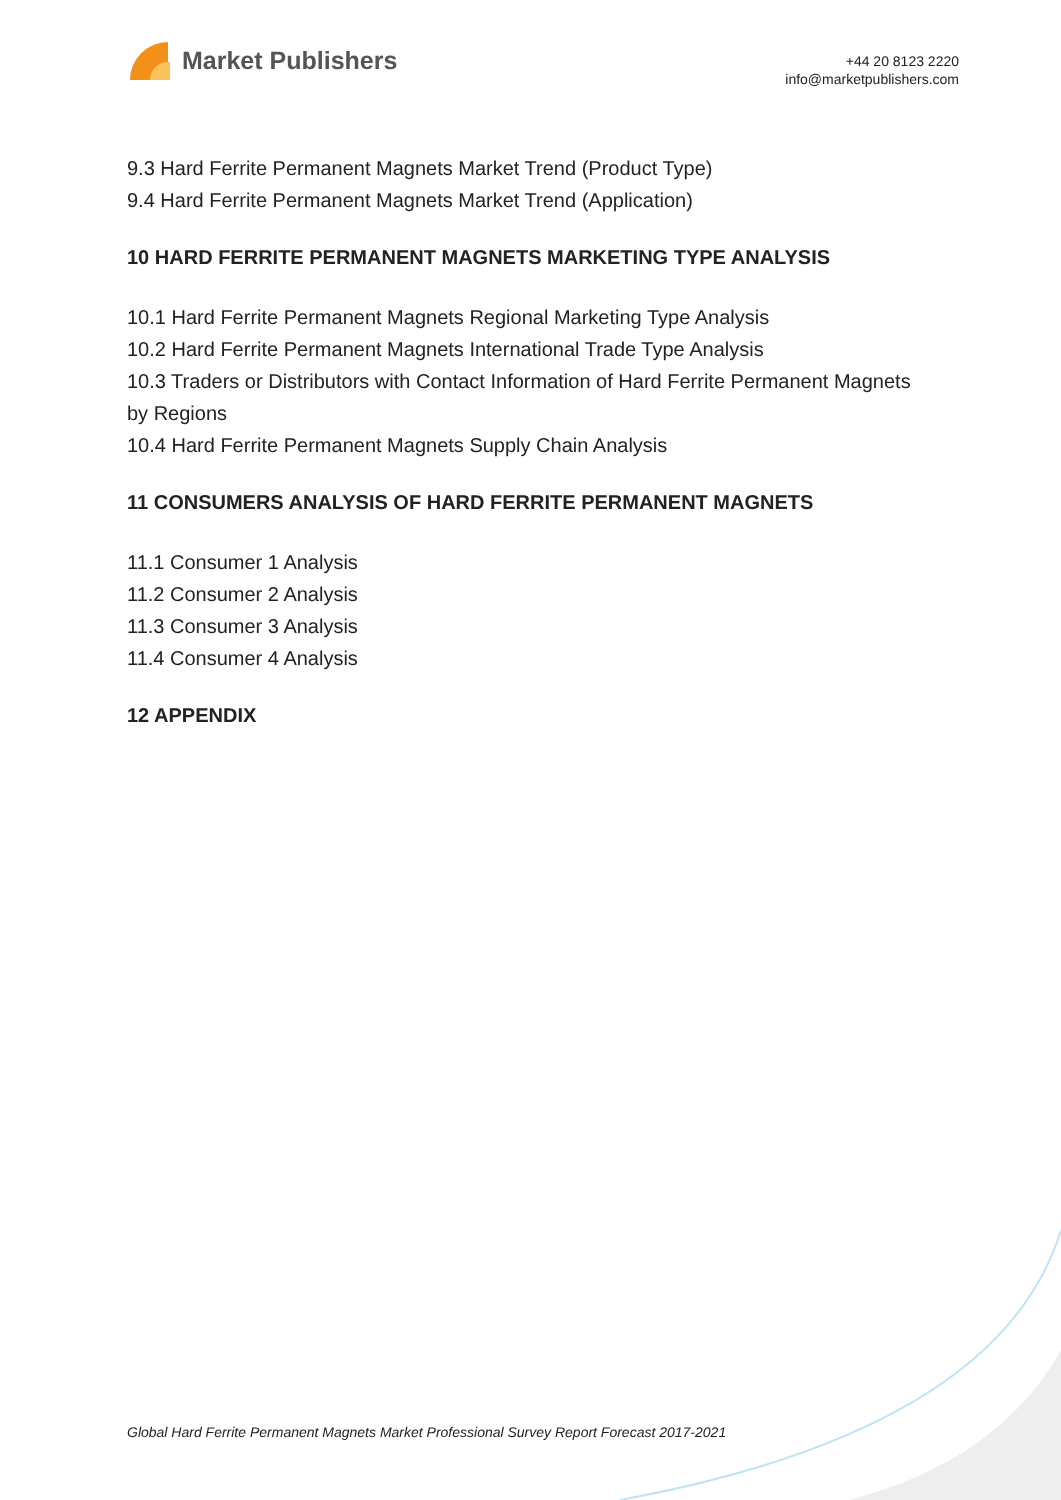Market Publishers
+44 20 8123 2220
info@marketpublishers.com
9.3 Hard Ferrite Permanent Magnets Market Trend (Product Type)
9.4 Hard Ferrite Permanent Magnets Market Trend (Application)
10 HARD FERRITE PERMANENT MAGNETS MARKETING TYPE ANALYSIS
10.1 Hard Ferrite Permanent Magnets Regional Marketing Type Analysis
10.2 Hard Ferrite Permanent Magnets International Trade Type Analysis
10.3 Traders or Distributors with Contact Information of Hard Ferrite Permanent Magnets by Regions
10.4 Hard Ferrite Permanent Magnets Supply Chain Analysis
11 CONSUMERS ANALYSIS OF HARD FERRITE PERMANENT MAGNETS
11.1 Consumer 1 Analysis
11.2 Consumer 2 Analysis
11.3 Consumer 3 Analysis
11.4 Consumer 4 Analysis
12 APPENDIX
Global Hard Ferrite Permanent Magnets Market Professional Survey Report Forecast 2017-2021